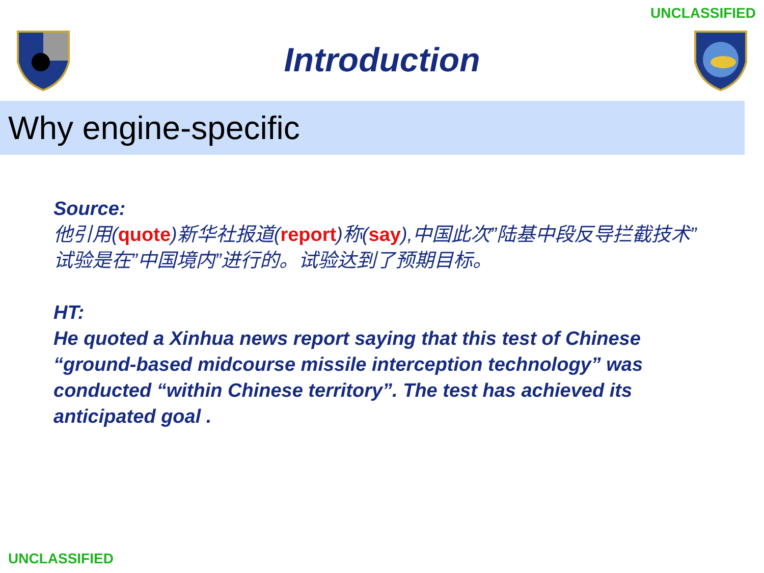UNCLASSIFIED
Introduction
Why engine-specific
Source:
他引用(quote)新华社报道(report)称(say),中国此次”陆基中段反导拦截技术”试验是在”中国境内”进行的。试验达到了预期目标。
HT:
He quoted a Xinhua news report saying that this test of Chinese “ground-based midcourse missile interception technology” was conducted “within Chinese territory”. The test has achieved its anticipated goal .
UNCLASSIFIED